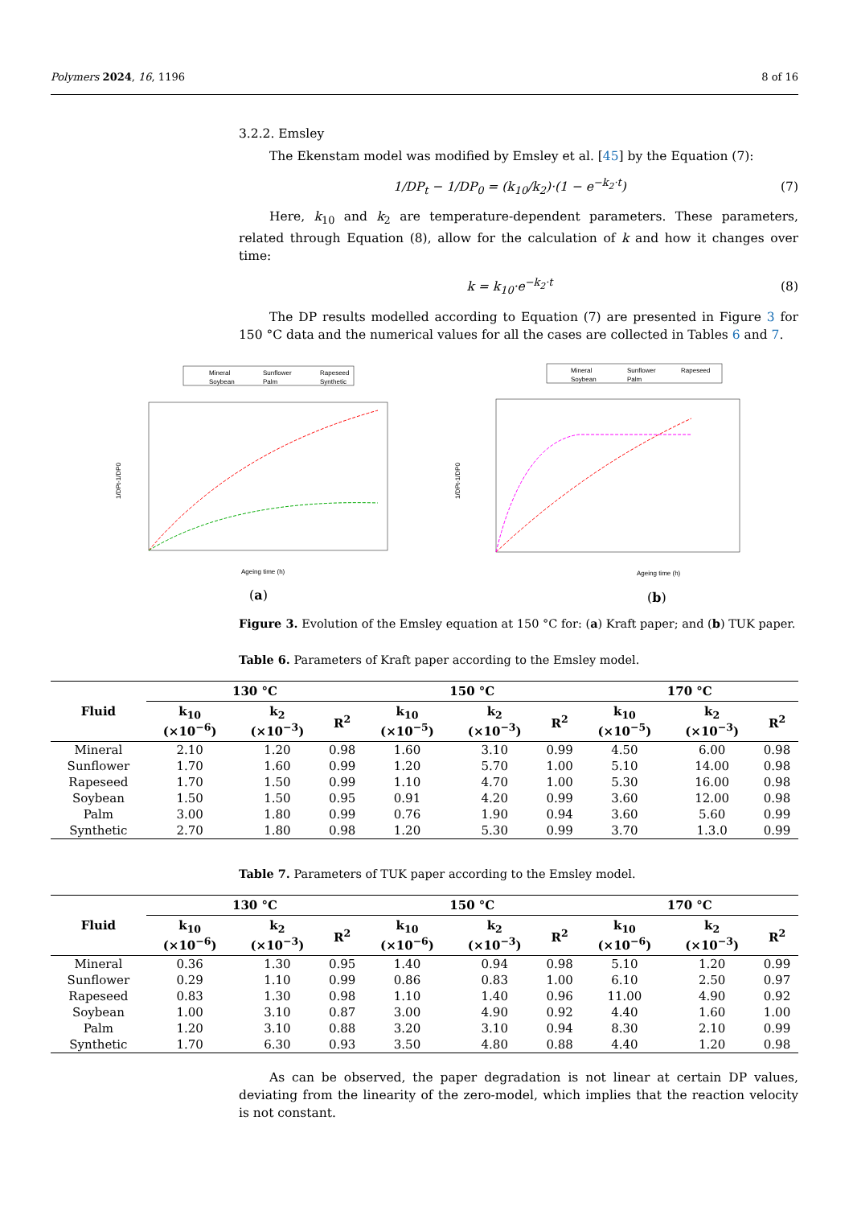Polymers 2024, 16, 1196 8 of 16
3.2.2. Emsley
The Ekenstam model was modified by Emsley et al. [45] by the Equation (7):
1/DP<sub>t</sub> − 1/DP<sub>0</sub> = (k<sub>10</sub>/k<sub>2</sub>)·(1 − e<sup>−k<sub>2</sub>·t</sup>) (7)
Here, k<sub>10</sub> and k<sub>2</sub> are temperature-dependent parameters. These parameters, related through Equation (8), allow for the calculation of k and how it changes over time:
k = k<sub>10</sub>·e<sup>−k<sub>2</sub>·t</sup> (8)
The DP results modelled according to Equation (7) are presented in Figure 3 for 150 °C data and the numerical values for all the cases are collected in Tables 6 and 7.
Mineral
Sunflower
Rapeseed
Soybean
Palm
Synthetic
1/DPt-1/DP0
Ageing time (h)
(a)
Mineral
Sunflower
Rapeseed
Soybean
Palm
1/DPt-1/DP0
Ageing time (h)
(b)
Figure 3. Evolution of the Emsley equation at 150 °C for: (a) Kraft paper; and (b) TUK paper.
Table 6. Parameters of Kraft paper according to the Emsley model.
| Fluid | 130 °C | | | 150 °C | | | 170 °C | | |
| --- | --- | --- | --- | --- | --- | --- | --- | --- | --- |
| | k<sub>10</sub> (×10<sup>−6</sup>) | k<sub>2</sub> (×10<sup>−3</sup>) | R<sup>2</sup> | k<sub>10</sub> (×10<sup>−5</sup>) | k<sub>2</sub> (×10<sup>−3</sup>) | R<sup>2</sup> | k<sub>10</sub> (×10<sup>−5</sup>) | k<sub>2</sub> (×10<sup>−3</sup>) | R<sup>2</sup> |
| Mineral | 2.10 | 1.20 | 0.98 | 1.60 | 3.10 | 0.99 | 4.50 | 6.00 | 0.98 |
| Sunflower | 1.70 | 1.60 | 0.99 | 1.20 | 5.70 | 1.00 | 5.10 | 14.00 | 0.98 |
| Rapeseed | 1.70 | 1.50 | 0.99 | 1.10 | 4.70 | 1.00 | 5.30 | 16.00 | 0.98 |
| Soybean | 1.50 | 1.50 | 0.95 | 0.91 | 4.20 | 0.99 | 3.60 | 12.00 | 0.98 |
| Palm | 3.00 | 1.80 | 0.99 | 0.76 | 1.90 | 0.94 | 3.60 | 5.60 | 0.99 |
| Synthetic | 2.70 | 1.80 | 0.98 | 1.20 | 5.30 | 0.99 | 3.70 | 1.3.0 | 0.99 |
Table 7. Parameters of TUK paper according to the Emsley model.
| Fluid | 130 °C | | | 150 °C | | | 170 °C | | |
| --- | --- | --- | --- | --- | --- | --- | --- | --- | --- |
| | k<sub>10</sub> (×10<sup>−6</sup>) | k<sub>2</sub> (×10<sup>−3</sup>) | R<sup>2</sup> | k<sub>10</sub> (×10<sup>−6</sup>) | k<sub>2</sub> (×10<sup>−3</sup>) | R<sup>2</sup> | k<sub>10</sub> (×10<sup>−6</sup>) | k<sub>2</sub> (×10<sup>−3</sup>) | R<sup>2</sup> |
| Mineral | 0.36 | 1.30 | 0.95 | 1.40 | 0.94 | 0.98 | 5.10 | 1.20 | 0.99 |
| Sunflower | 0.29 | 1.10 | 0.99 | 0.86 | 0.83 | 1.00 | 6.10 | 2.50 | 0.97 |
| Rapeseed | 0.83 | 1.30 | 0.98 | 1.10 | 1.40 | 0.96 | 11.00 | 4.90 | 0.92 |
| Soybean | 1.00 | 3.10 | 0.87 | 3.00 | 4.90 | 0.92 | 4.40 | 1.60 | 1.00 |
| Palm | 1.20 | 3.10 | 0.88 | 3.20 | 3.10 | 0.94 | 8.30 | 2.10 | 0.99 |
| Synthetic | 1.70 | 6.30 | 0.93 | 3.50 | 4.80 | 0.88 | 4.40 | 1.20 | 0.98 |
As can be observed, the paper degradation is not linear at certain DP values, deviating from the linearity of the zero-model, which implies that the reaction velocity is not constant.